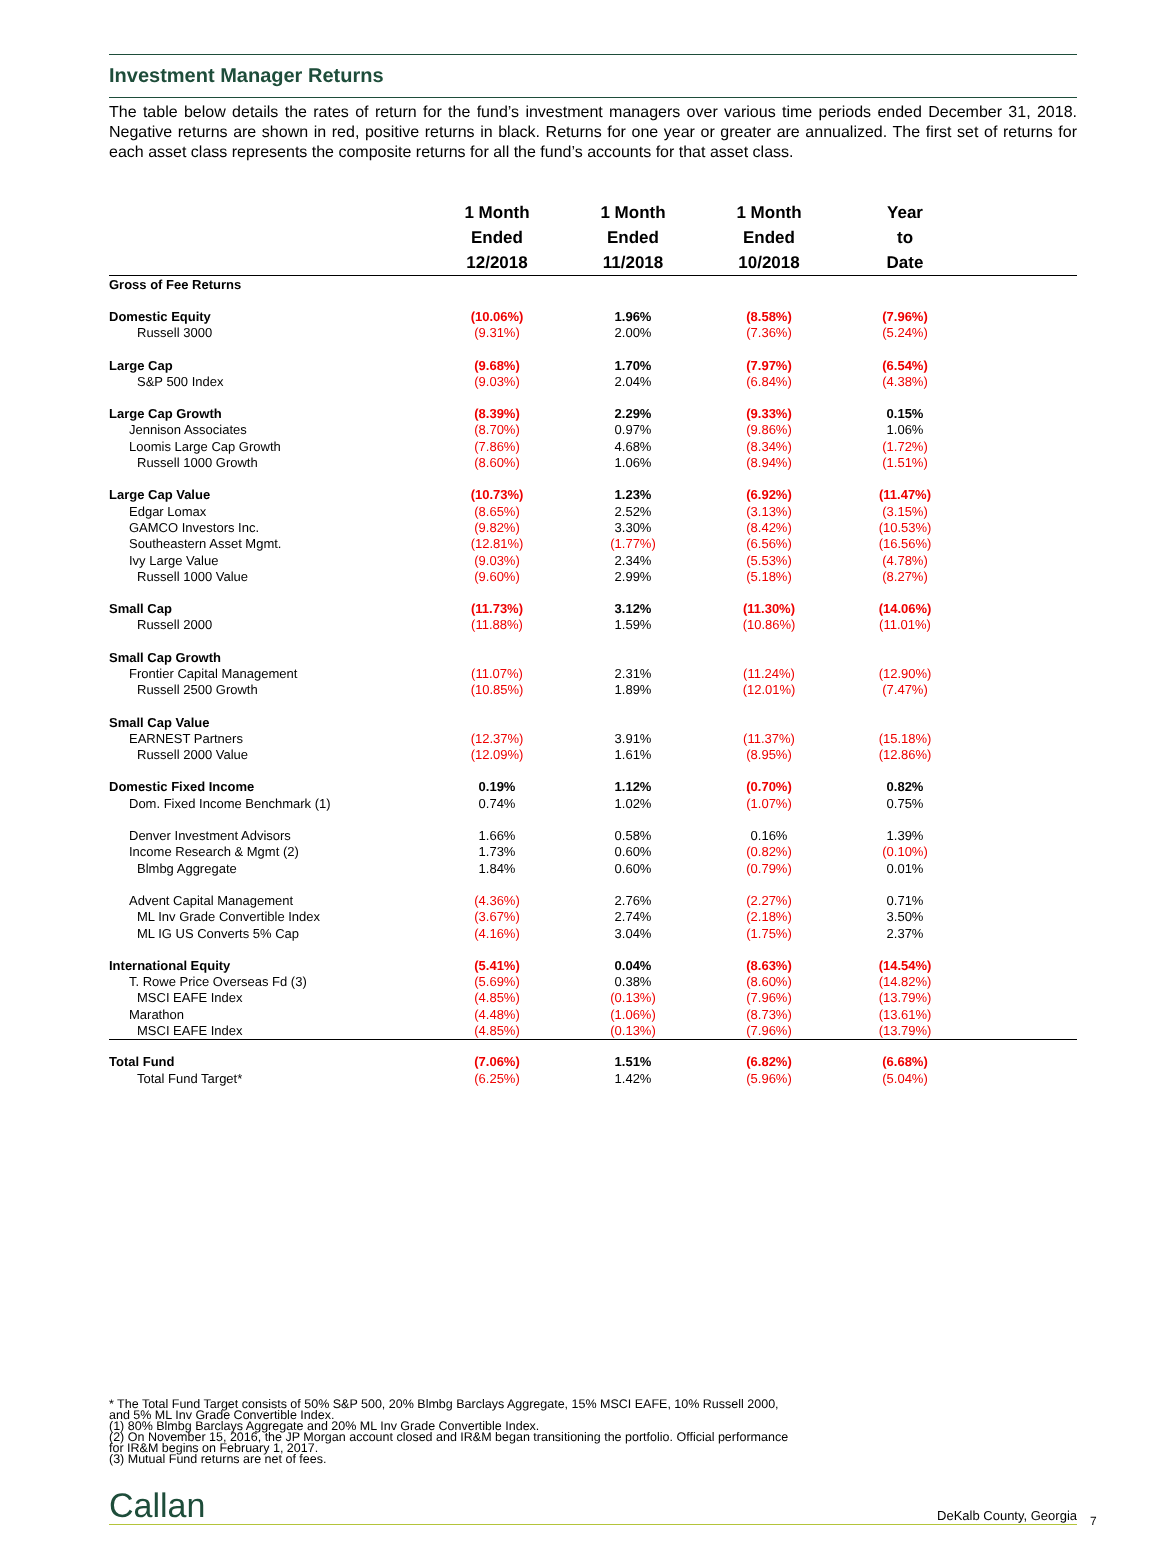Investment Manager Returns
The table below details the rates of return for the fund’s investment managers over various time periods ended December 31, 2018. Negative returns are shown in red, positive returns in black. Returns for one year or greater are annualized. The first set of returns for each asset class represents the composite returns for all the fund’s accounts for that asset class.
| | 1 Month Ended 12/2018 | 1 Month Ended 11/2018 | 1 Month Ended 10/2018 | Year to Date | |
| --- | --- | --- | --- | --- | --- |
| Gross of Fee Returns | | | | | |
| Domestic Equity | (10.06%) | 1.96% | (8.58%) | (7.96%) | |
| Russell 3000 | (9.31%) | 2.00% | (7.36%) | (5.24%) | |
| Large Cap | (9.68%) | 1.70% | (7.97%) | (6.54%) | |
| S&P 500 Index | (9.03%) | 2.04% | (6.84%) | (4.38%) | |
| Large Cap Growth | (8.39%) | 2.29% | (9.33%) | 0.15% | |
| Jennison Associates | (8.70%) | 0.97% | (9.86%) | 1.06% | |
| Loomis Large Cap Growth | (7.86%) | 4.68% | (8.34%) | (1.72%) | |
| Russell 1000 Growth | (8.60%) | 1.06% | (8.94%) | (1.51%) | |
| Large Cap Value | (10.73%) | 1.23% | (6.92%) | (11.47%) | |
| Edgar Lomax | (8.65%) | 2.52% | (3.13%) | (3.15%) | |
| GAMCO Investors Inc. | (9.82%) | 3.30% | (8.42%) | (10.53%) | |
| Southeastern Asset Mgmt. | (12.81%) | (1.77%) | (6.56%) | (16.56%) | |
| Ivy Large Value | (9.03%) | 2.34% | (5.53%) | (4.78%) | |
| Russell 1000 Value | (9.60%) | 2.99% | (5.18%) | (8.27%) | |
| Small Cap | (11.73%) | 3.12% | (11.30%) | (14.06%) | |
| Russell 2000 | (11.88%) | 1.59% | (10.86%) | (11.01%) | |
| Small Cap Growth | | | | | |
| Frontier Capital Management | (11.07%) | 2.31% | (11.24%) | (12.90%) | |
| Russell 2500 Growth | (10.85%) | 1.89% | (12.01%) | (7.47%) | |
| Small Cap Value | | | | | |
| EARNEST Partners | (12.37%) | 3.91% | (11.37%) | (15.18%) | |
| Russell 2000 Value | (12.09%) | 1.61% | (8.95%) | (12.86%) | |
| Domestic Fixed Income | 0.19% | 1.12% | (0.70%) | 0.82% | |
| Dom. Fixed Income Benchmark (1) | 0.74% | 1.02% | (1.07%) | 0.75% | |
| Denver Investment Advisors | 1.66% | 0.58% | 0.16% | 1.39% | |
| Income Research & Mgmt (2) | 1.73% | 0.60% | (0.82%) | (0.10%) | |
| Blmbg Aggregate | 1.84% | 0.60% | (0.79%) | 0.01% | |
| Advent Capital Management | (4.36%) | 2.76% | (2.27%) | 0.71% | |
| ML Inv Grade Convertible Index | (3.67%) | 2.74% | (2.18%) | 3.50% | |
| ML IG US Converts 5% Cap | (4.16%) | 3.04% | (1.75%) | 2.37% | |
| International Equity | (5.41%) | 0.04% | (8.63%) | (14.54%) | |
| T. Rowe Price Overseas Fd (3) | (5.69%) | 0.38% | (8.60%) | (14.82%) | |
| MSCI EAFE Index | (4.85%) | (0.13%) | (7.96%) | (13.79%) | |
| Marathon | (4.48%) | (1.06%) | (8.73%) | (13.61%) | |
| MSCI EAFE Index | (4.85%) | (0.13%) | (7.96%) | (13.79%) | |
| Total Fund | (7.06%) | 1.51% | (6.82%) | (6.68%) | |
| Total Fund Target* | (6.25%) | 1.42% | (5.96%) | (5.04%) | |
* The Total Fund Target consists of 50% S&P 500, 20% Blmbg Barclays Aggregate, 15% MSCI EAFE, 10% Russell 2000,
and 5% ML Inv Grade Convertible Index.
(1) 80% Blmbg Barclays Aggregate and 20% ML Inv Grade Convertible Index.
(2) On November 15, 2016, the JP Morgan account closed and IR&M began transitioning the portfolio. Official performance
for IR&M begins on February 1, 2017.
(3) Mutual Fund returns are net of fees.
Callan DeKalb County, Georgia
7